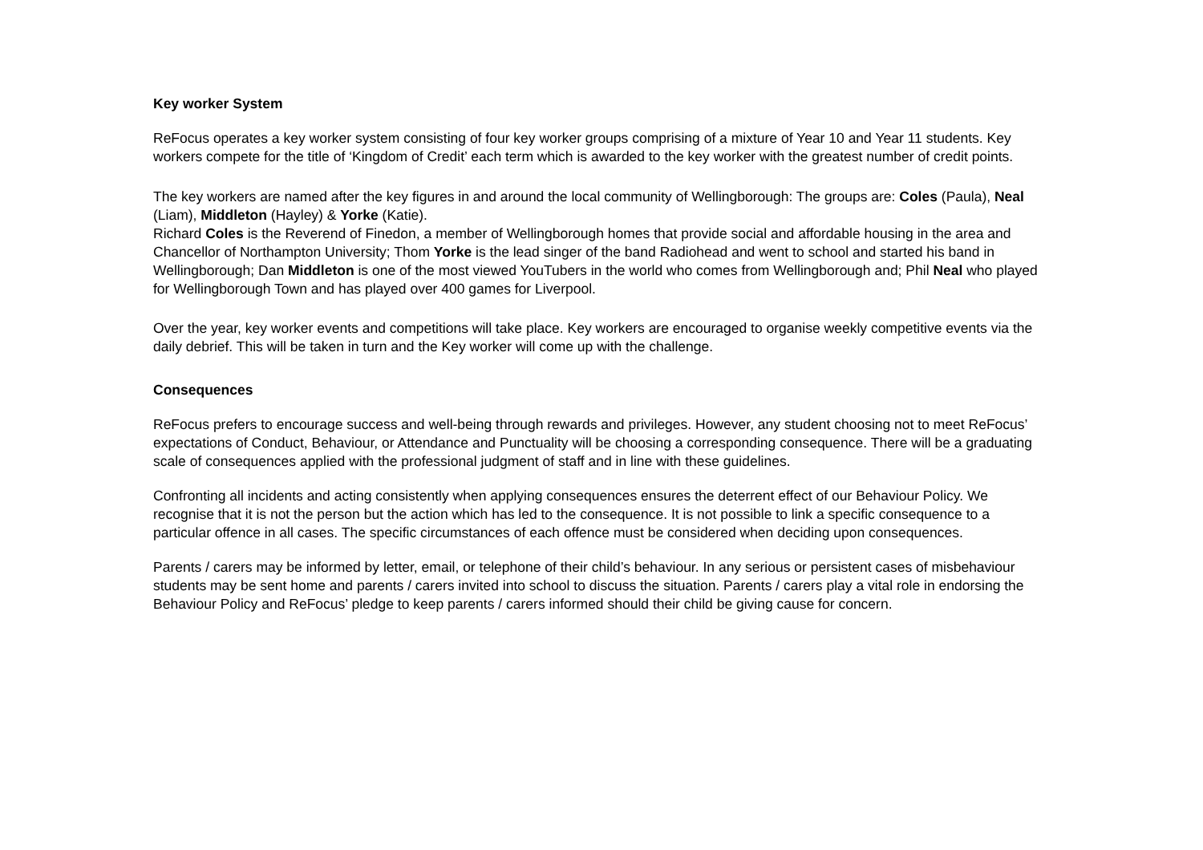Key worker System
ReFocus operates a key worker system consisting of four key worker groups comprising of a mixture of Year 10 and Year 11 students. Key workers compete for the title of ‘Kingdom of Credit’ each term which is awarded to the key worker with the greatest number of credit points.
The key workers are named after the key figures in and around the local community of Wellingborough: The groups are: Coles (Paula), Neal (Liam), Middleton (Hayley) & Yorke (Katie).
Richard Coles is the Reverend of Finedon, a member of Wellingborough homes that provide social and affordable housing in the area and Chancellor of Northampton University; Thom Yorke is the lead singer of the band Radiohead and went to school and started his band in Wellingborough; Dan Middleton is one of the most viewed YouTubers in the world who comes from Wellingborough and; Phil Neal who played for Wellingborough Town and has played over 400 games for Liverpool.
Over the year, key worker events and competitions will take place. Key workers are encouraged to organise weekly competitive events via the daily debrief. This will be taken in turn and the Key worker will come up with the challenge.
Consequences
ReFocus prefers to encourage success and well-being through rewards and privileges. However, any student choosing not to meet ReFocus’ expectations of Conduct, Behaviour, or Attendance and Punctuality will be choosing a corresponding consequence. There will be a graduating scale of consequences applied with the professional judgment of staff and in line with these guidelines.
Confronting all incidents and acting consistently when applying consequences ensures the deterrent effect of our Behaviour Policy. We recognise that it is not the person but the action which has led to the consequence. It is not possible to link a specific consequence to a particular offence in all cases. The specific circumstances of each offence must be considered when deciding upon consequences.
Parents / carers may be informed by letter, email, or telephone of their child’s behaviour. In any serious or persistent cases of misbehaviour students may be sent home and parents / carers invited into school to discuss the situation. Parents / carers play a vital role in endorsing the Behaviour Policy and ReFocus’ pledge to keep parents / carers informed should their child be giving cause for concern.